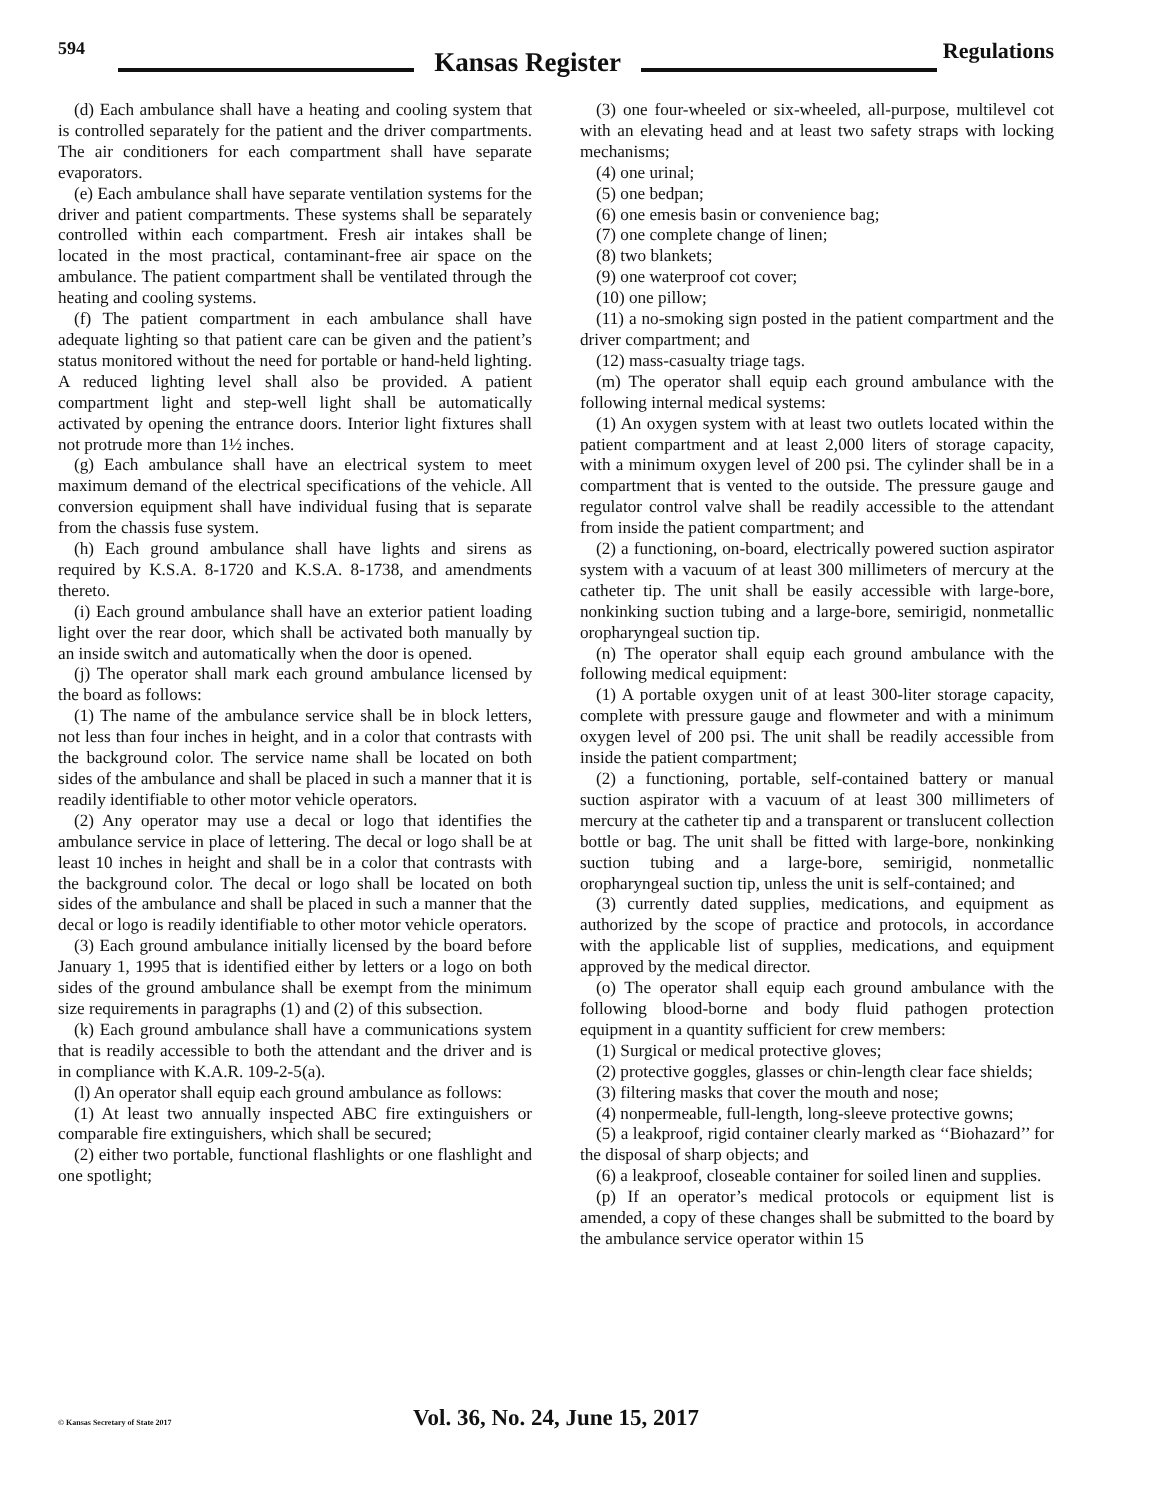594 Kansas Register Regulations
(d) Each ambulance shall have a heating and cooling system that is controlled separately for the patient and the driver compartments. The air conditioners for each compartment shall have separate evaporators.
(e) Each ambulance shall have separate ventilation systems for the driver and patient compartments. These systems shall be separately controlled within each compartment. Fresh air intakes shall be located in the most practical, contaminant-free air space on the ambulance. The patient compartment shall be ventilated through the heating and cooling systems.
(f) The patient compartment in each ambulance shall have adequate lighting so that patient care can be given and the patient’s status monitored without the need for portable or hand-held lighting. A reduced lighting level shall also be provided. A patient compartment light and step-well light shall be automatically activated by opening the entrance doors. Interior light fixtures shall not protrude more than 1½ inches.
(g) Each ambulance shall have an electrical system to meet maximum demand of the electrical specifications of the vehicle. All conversion equipment shall have individual fusing that is separate from the chassis fuse system.
(h) Each ground ambulance shall have lights and sirens as required by K.S.A. 8-1720 and K.S.A. 8-1738, and amendments thereto.
(i) Each ground ambulance shall have an exterior patient loading light over the rear door, which shall be activated both manually by an inside switch and automatically when the door is opened.
(j) The operator shall mark each ground ambulance licensed by the board as follows:
(1) The name of the ambulance service shall be in block letters, not less than four inches in height, and in a color that contrasts with the background color. The service name shall be located on both sides of the ambulance and shall be placed in such a manner that it is readily identifiable to other motor vehicle operators.
(2) Any operator may use a decal or logo that identifies the ambulance service in place of lettering. The decal or logo shall be at least 10 inches in height and shall be in a color that contrasts with the background color. The decal or logo shall be located on both sides of the ambulance and shall be placed in such a manner that the decal or logo is readily identifiable to other motor vehicle operators.
(3) Each ground ambulance initially licensed by the board before January 1, 1995 that is identified either by letters or a logo on both sides of the ground ambulance shall be exempt from the minimum size requirements in paragraphs (1) and (2) of this subsection.
(k) Each ground ambulance shall have a communications system that is readily accessible to both the attendant and the driver and is in compliance with K.A.R. 109-2-5(a).
(l) An operator shall equip each ground ambulance as follows:
(1) At least two annually inspected ABC fire extinguishers or comparable fire extinguishers, which shall be secured;
(2) either two portable, functional flashlights or one flashlight and one spotlight;
(3) one four-wheeled or six-wheeled, all-purpose, multilevel cot with an elevating head and at least two safety straps with locking mechanisms;
(4) one urinal;
(5) one bedpan;
(6) one emesis basin or convenience bag;
(7) one complete change of linen;
(8) two blankets;
(9) one waterproof cot cover;
(10) one pillow;
(11) a no-smoking sign posted in the patient compartment and the driver compartment; and
(12) mass-casualty triage tags.
(m) The operator shall equip each ground ambulance with the following internal medical systems:
(1) An oxygen system with at least two outlets located within the patient compartment and at least 2,000 liters of storage capacity, with a minimum oxygen level of 200 psi. The cylinder shall be in a compartment that is vented to the outside. The pressure gauge and regulator control valve shall be readily accessible to the attendant from inside the patient compartment; and
(2) a functioning, on-board, electrically powered suction aspirator system with a vacuum of at least 300 millimeters of mercury at the catheter tip. The unit shall be easily accessible with large-bore, nonkinking suction tubing and a large-bore, semirigid, nonmetallic oropharyngeal suction tip.
(n) The operator shall equip each ground ambulance with the following medical equipment:
(1) A portable oxygen unit of at least 300-liter storage capacity, complete with pressure gauge and flowmeter and with a minimum oxygen level of 200 psi. The unit shall be readily accessible from inside the patient compartment;
(2) a functioning, portable, self-contained battery or manual suction aspirator with a vacuum of at least 300 millimeters of mercury at the catheter tip and a transparent or translucent collection bottle or bag. The unit shall be fitted with large-bore, nonkinking suction tubing and a large-bore, semirigid, nonmetallic oropharyngeal suction tip, unless the unit is self-contained; and
(3) currently dated supplies, medications, and equipment as authorized by the scope of practice and protocols, in accordance with the applicable list of supplies, medications, and equipment approved by the medical director.
(o) The operator shall equip each ground ambulance with the following blood-borne and body fluid pathogen protection equipment in a quantity sufficient for crew members:
(1) Surgical or medical protective gloves;
(2) protective goggles, glasses or chin-length clear face shields;
(3) filtering masks that cover the mouth and nose;
(4) nonpermeable, full-length, long-sleeve protective gowns;
(5) a leakproof, rigid container clearly marked as ‘‘Biohazard’’ for the disposal of sharp objects; and
(6) a leakproof, closeable container for soiled linen and supplies.
(p) If an operator’s medical protocols or equipment list is amended, a copy of these changes shall be submitted to the board by the ambulance service operator within 15
© Kansas Secretary of State 2017 Vol. 36, No. 24, June 15, 2017